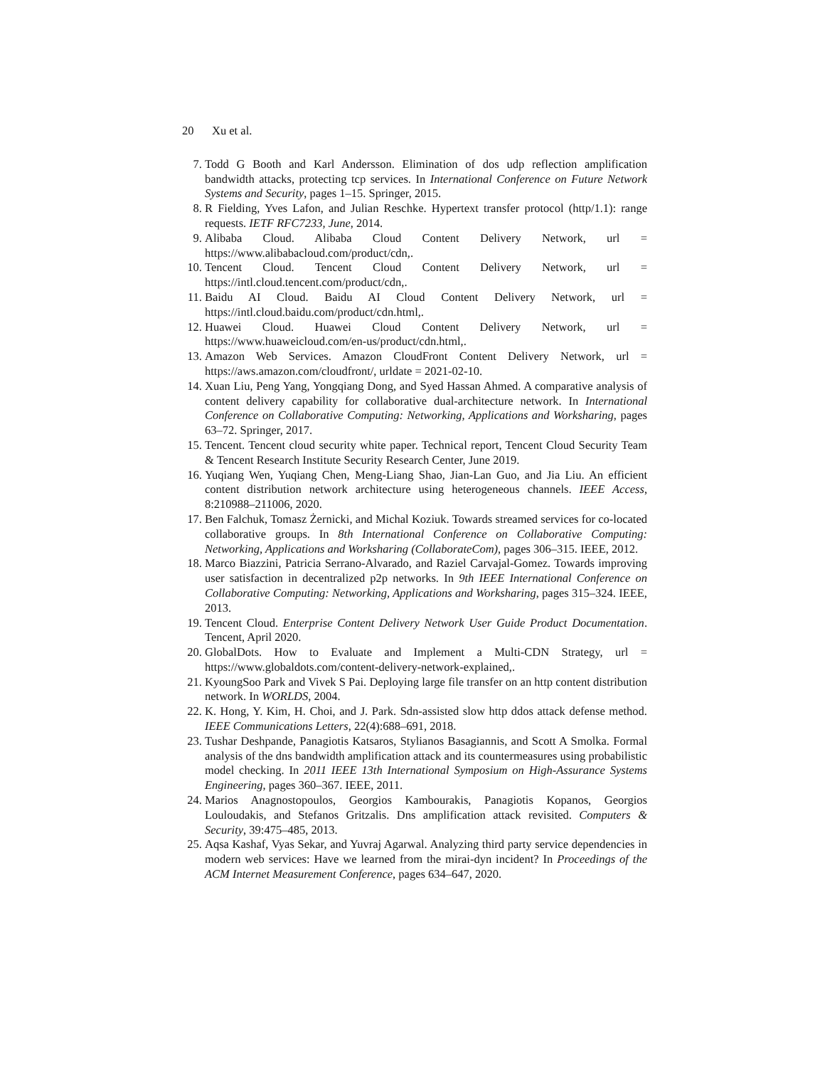20 Xu et al.
7. Todd G Booth and Karl Andersson. Elimination of dos udp reflection amplification bandwidth attacks, protecting tcp services. In International Conference on Future Network Systems and Security, pages 1–15. Springer, 2015.
8. R Fielding, Yves Lafon, and Julian Reschke. Hypertext transfer protocol (http/1.1): range requests. IETF RFC7233, June, 2014.
9. Alibaba Cloud. Alibaba Cloud Content Delivery Network, url = https://www.alibabacloud.com/product/cdn,.
10. Tencent Cloud. Tencent Cloud Content Delivery Network, url = https://intl.cloud.tencent.com/product/cdn,.
11. Baidu AI Cloud. Baidu AI Cloud Content Delivery Network, url = https://intl.cloud.baidu.com/product/cdn.html,.
12. Huawei Cloud. Huawei Cloud Content Delivery Network, url = https://www.huaweicloud.com/en-us/product/cdn.html,.
13. Amazon Web Services. Amazon CloudFront Content Delivery Network, url = https://aws.amazon.com/cloudfront/, urldate = 2021-02-10.
14. Xuan Liu, Peng Yang, Yongqiang Dong, and Syed Hassan Ahmed. A comparative analysis of content delivery capability for collaborative dual-architecture network. In International Conference on Collaborative Computing: Networking, Applications and Worksharing, pages 63–72. Springer, 2017.
15. Tencent. Tencent cloud security white paper. Technical report, Tencent Cloud Security Team & Tencent Research Institute Security Research Center, June 2019.
16. Yuqiang Wen, Yuqiang Chen, Meng-Liang Shao, Jian-Lan Guo, and Jia Liu. An efficient content distribution network architecture using heterogeneous channels. IEEE Access, 8:210988–211006, 2020.
17. Ben Falchuk, Tomasz Żernicki, and Michal Koziuk. Towards streamed services for co-located collaborative groups. In 8th International Conference on Collaborative Computing: Networking, Applications and Worksharing (CollaborateCom), pages 306–315. IEEE, 2012.
18. Marco Biazzini, Patricia Serrano-Alvarado, and Raziel Carvajal-Gomez. Towards improving user satisfaction in decentralized p2p networks. In 9th IEEE International Conference on Collaborative Computing: Networking, Applications and Worksharing, pages 315–324. IEEE, 2013.
19. Tencent Cloud. Enterprise Content Delivery Network User Guide Product Documentation. Tencent, April 2020.
20. GlobalDots. How to Evaluate and Implement a Multi-CDN Strategy, url = https://www.globaldots.com/content-delivery-network-explained,.
21. KyoungSoo Park and Vivek S Pai. Deploying large file transfer on an http content distribution network. In WORLDS, 2004.
22. K. Hong, Y. Kim, H. Choi, and J. Park. Sdn-assisted slow http ddos attack defense method. IEEE Communications Letters, 22(4):688–691, 2018.
23. Tushar Deshpande, Panagiotis Katsaros, Stylianos Basagiannis, and Scott A Smolka. Formal analysis of the dns bandwidth amplification attack and its countermeasures using probabilistic model checking. In 2011 IEEE 13th International Symposium on High-Assurance Systems Engineering, pages 360–367. IEEE, 2011.
24. Marios Anagnostopoulos, Georgios Kambourakis, Panagiotis Kopanos, Georgios Louloudakis, and Stefanos Gritzalis. Dns amplification attack revisited. Computers & Security, 39:475–485, 2013.
25. Aqsa Kashaf, Vyas Sekar, and Yuvraj Agarwal. Analyzing third party service dependencies in modern web services: Have we learned from the mirai-dyn incident? In Proceedings of the ACM Internet Measurement Conference, pages 634–647, 2020.